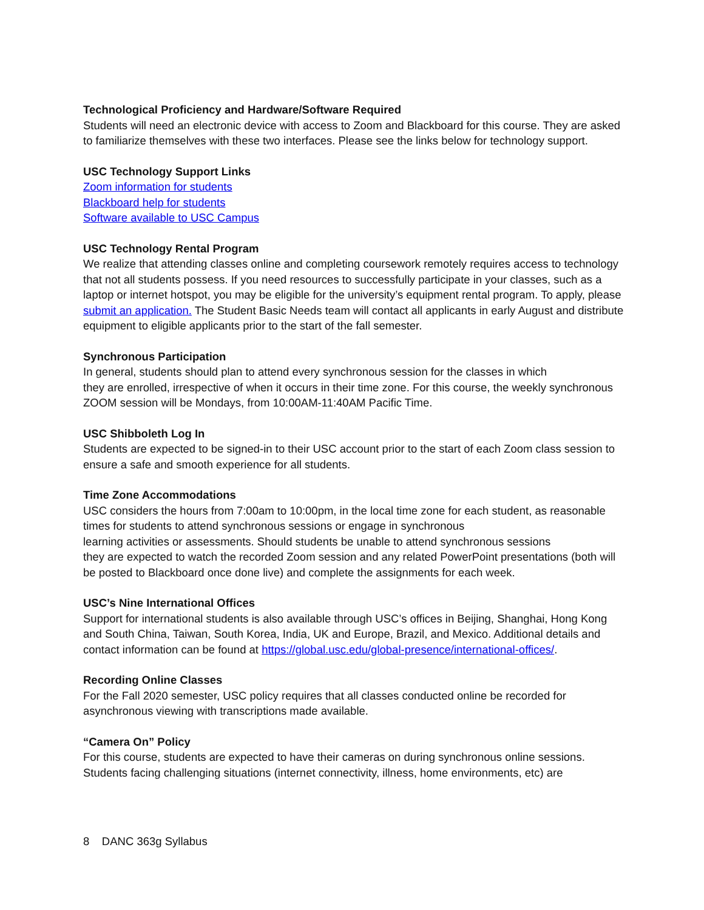Technological Proficiency and Hardware/Software Required
Students will need an electronic device with access to Zoom and Blackboard for this course. They are asked to familiarize themselves with these two interfaces. Please see the links below for technology support.
USC Technology Support Links
Zoom information for students
Blackboard help for students
Software available to USC Campus
USC Technology Rental Program
We realize that attending classes online and completing coursework remotely requires access to technology that not all students possess. If you need resources to successfully participate in your classes, such as a laptop or internet hotspot, you may be eligible for the university’s equipment rental program. To apply, please submit an application. The Student Basic Needs team will contact all applicants in early August and distribute equipment to eligible applicants prior to the start of the fall semester.
Synchronous Participation
In general, students should plan to attend every synchronous session for the classes in which
they are enrolled, irrespective of when it occurs in their time zone. For this course, the weekly synchronous ZOOM session will be Mondays, from 10:00AM-11:40AM Pacific Time.
USC Shibboleth Log In
Students are expected to be signed-in to their USC account prior to the start of each Zoom class session to ensure a safe and smooth experience for all students.
Time Zone Accommodations
USC considers the hours from 7:00am to 10:00pm, in the local time zone for each student, as reasonable times for students to attend synchronous sessions or engage in synchronous
learning activities or assessments. Should students be unable to attend synchronous sessions
they are expected to watch the recorded Zoom session and any related PowerPoint presentations (both will be posted to Blackboard once done live) and complete the assignments for each week.
USC’s Nine International Offices
Support for international students is also available through USC’s offices in Beijing, Shanghai, Hong Kong and South China, Taiwan, South Korea, India, UK and Europe, Brazil, and Mexico. Additional details and contact information can be found at https://global.usc.edu/global-presence/international-offices/.
Recording Online Classes
For the Fall 2020 semester, USC policy requires that all classes conducted online be recorded for asynchronous viewing with transcriptions made available.
“Camera On” Policy
For this course, students are expected to have their cameras on during synchronous online sessions. Students facing challenging situations (internet connectivity, illness, home environments, etc) are
8 DANC 363g Syllabus